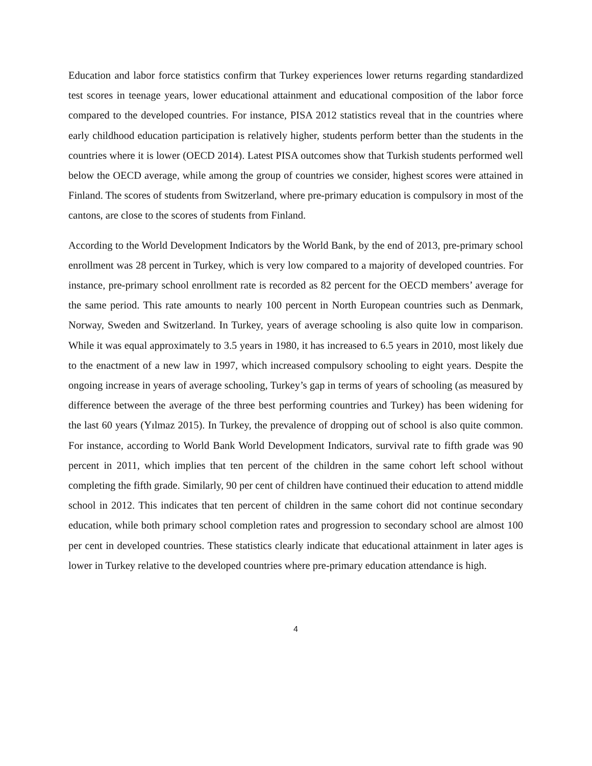Education and labor force statistics confirm that Turkey experiences lower returns regarding standardized test scores in teenage years, lower educational attainment and educational composition of the labor force compared to the developed countries. For instance, PISA 2012 statistics reveal that in the countries where early childhood education participation is relatively higher, students perform better than the students in the countries where it is lower (OECD 2014). Latest PISA outcomes show that Turkish students performed well below the OECD average, while among the group of countries we consider, highest scores were attained in Finland. The scores of students from Switzerland, where pre-primary education is compulsory in most of the cantons, are close to the scores of students from Finland.
According to the World Development Indicators by the World Bank, by the end of 2013, pre-primary school enrollment was 28 percent in Turkey, which is very low compared to a majority of developed countries. For instance, pre-primary school enrollment rate is recorded as 82 percent for the OECD members’ average for the same period. This rate amounts to nearly 100 percent in North European countries such as Denmark, Norway, Sweden and Switzerland. In Turkey, years of average schooling is also quite low in comparison. While it was equal approximately to 3.5 years in 1980, it has increased to 6.5 years in 2010, most likely due to the enactment of a new law in 1997, which increased compulsory schooling to eight years. Despite the ongoing increase in years of average schooling, Turkey’s gap in terms of years of schooling (as measured by difference between the average of the three best performing countries and Turkey) has been widening for the last 60 years (Yılmaz 2015). In Turkey, the prevalence of dropping out of school is also quite common. For instance, according to World Bank World Development Indicators, survival rate to fifth grade was 90 percent in 2011, which implies that ten percent of the children in the same cohort left school without completing the fifth grade. Similarly, 90 per cent of children have continued their education to attend middle school in 2012. This indicates that ten percent of children in the same cohort did not continue secondary education, while both primary school completion rates and progression to secondary school are almost 100 per cent in developed countries. These statistics clearly indicate that educational attainment in later ages is lower in Turkey relative to the developed countries where pre-primary education attendance is high.
4